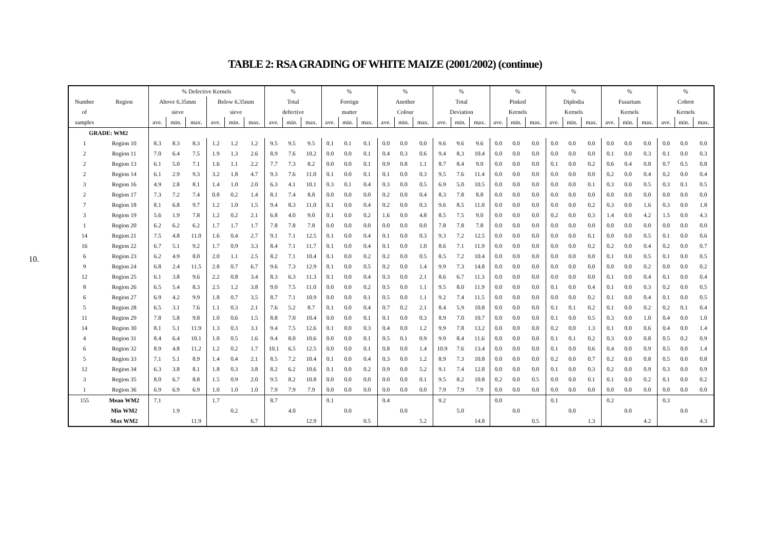TABLE 2: RSA GRADING OF WHITE MAIZE (2001/2002) (continue)
10.
| | | % Defective Kernels | | | | | | % | | | % | | | % | | | % | | | % | | | % | | | % | | | % | | |
| --- | --- | --- | --- | --- | --- | --- | --- | --- | --- | --- | --- | --- | --- | --- | --- | --- | --- | --- | --- | --- | --- | --- | --- | --- | --- | --- | --- | --- | --- | --- | --- |
| Number | Region | Above 6.35mm | | | Below 6.35mm | | | Total | | | Foreign | | | Another | | | Total | | | Pinked | | | Diplodia | | | Fusarium | | | Cobrot | | |
| of | | sieve | | | sieve | | | defective | | | matter | | | Colour | | | Deviation | | | Kernels | | | Kernels | | | Kernels | | | Kernels | | |
| samples | | ave. | min. | max. | ave. | min. | max. | ave. | min. | max. | ave. | min. | max. | ave. | min. | max. | ave. | min. | max. | ave. | min. | max. | ave. | min. | max. | ave. | min. | max. | ave. | min. | max. |
| GRADE: WM2 | | | | | | | | | | | | | | | | | | | | | | | | | | | | | | | |
| 1 | Region 10 | 8.3 | 8.3 | 8.3 | 1.2 | 1.2 | 1.2 | 9.5 | 9.5 | 9.5 | 0.1 | 0.1 | 0.1 | 0.0 | 0.0 | 0.0 | 9.6 | 9.6 | 9.6 | 0.0 | 0.0 | 0.0 | 0.0 | 0.0 | 0.0 | 0.0 | 0.0 | 0.0 | 0.0 | 0.0 | 0.0 |
| 2 | Region 11 | 7.0 | 6.4 | 7.5 | 1.9 | 1.3 | 2.6 | 8.9 | 7.6 | 10.2 | 0.0 | 0.0 | 0.1 | 0.4 | 0.3 | 0.6 | 9.4 | 8.3 | 10.4 | 0.0 | 0.0 | 0.0 | 0.0 | 0.0 | 0.0 | 0.1 | 0.0 | 0.3 | 0.1 | 0.0 | 0.3 |
| 2 | Region 13 | 6.1 | 5.0 | 7.1 | 1.6 | 1.1 | 2.2 | 7.7 | 7.3 | 8.2 | 0.0 | 0.0 | 0.1 | 0.9 | 0.8 | 1.1 | 8.7 | 8.4 | 9.0 | 0.0 | 0.0 | 0.0 | 0.1 | 0.0 | 0.2 | 0.6 | 0.4 | 0.8 | 0.7 | 0.5 | 0.8 |
| 2 | Region 14 | 6.1 | 2.9 | 9.3 | 3.2 | 1.8 | 4.7 | 9.3 | 7.6 | 11.0 | 0.1 | 0.0 | 0.1 | 0.1 | 0.0 | 0.3 | 9.5 | 7.6 | 11.4 | 0.0 | 0.0 | 0.0 | 0.0 | 0.0 | 0.0 | 0.2 | 0.0 | 0.4 | 0.2 | 0.0 | 0.4 |
| 3 | Region 16 | 4.9 | 2.8 | 8.1 | 1.4 | 1.0 | 2.0 | 6.3 | 4.1 | 10.1 | 0.3 | 0.1 | 0.4 | 0.3 | 0.0 | 0.5 | 6.9 | 5.0 | 10.5 | 0.0 | 0.0 | 0.0 | 0.0 | 0.0 | 0.1 | 0.3 | 0.0 | 0.5 | 0.3 | 0.1 | 0.5 |
| 2 | Region 17 | 7.3 | 7.2 | 7.4 | 0.8 | 0.2 | 1.4 | 8.1 | 7.4 | 8.8 | 0.0 | 0.0 | 0.0 | 0.2 | 0.0 | 0.4 | 8.3 | 7.8 | 8.8 | 0.0 | 0.0 | 0.0 | 0.0 | 0.0 | 0.0 | 0.0 | 0.0 | 0.0 | 0.0 | 0.0 | 0.0 |
| 7 | Region 18 | 8.1 | 6.8 | 9.7 | 1.2 | 1.0 | 1.5 | 9.4 | 8.3 | 11.0 | 0.1 | 0.0 | 0.4 | 0.2 | 0.0 | 0.3 | 9.6 | 8.5 | 11.0 | 0.0 | 0.0 | 0.0 | 0.0 | 0.0 | 0.2 | 0.3 | 0.0 | 1.6 | 0.3 | 0.0 | 1.8 |
| 3 | Region 19 | 5.6 | 1.9 | 7.8 | 1.2 | 0.2 | 2.1 | 6.8 | 4.0 | 9.0 | 0.1 | 0.0 | 0.2 | 1.6 | 0.0 | 4.8 | 8.5 | 7.5 | 9.0 | 0.0 | 0.0 | 0.0 | 0.2 | 0.0 | 0.3 | 1.4 | 0.0 | 4.2 | 1.5 | 0.0 | 4.3 |
| 1 | Region 20 | 6.2 | 6.2 | 6.2 | 1.7 | 1.7 | 1.7 | 7.8 | 7.8 | 7.8 | 0.0 | 0.0 | 0.0 | 0.0 | 0.0 | 0.0 | 7.8 | 7.8 | 7.8 | 0.0 | 0.0 | 0.0 | 0.0 | 0.0 | 0.0 | 0.0 | 0.0 | 0.0 | 0.0 | 0.0 | 0.0 |
| 14 | Region 21 | 7.5 | 4.8 | 11.0 | 1.6 | 0.4 | 2.7 | 9.1 | 7.1 | 12.5 | 0.1 | 0.0 | 0.4 | 0.1 | 0.0 | 0.3 | 9.3 | 7.2 | 12.5 | 0.0 | 0.0 | 0.0 | 0.0 | 0.0 | 0.1 | 0.0 | 0.0 | 0.5 | 0.1 | 0.0 | 0.6 |
| 16 | Region 22 | 6.7 | 5.1 | 9.2 | 1.7 | 0.9 | 3.3 | 8.4 | 7.1 | 11.7 | 0.1 | 0.0 | 0.4 | 0.1 | 0.0 | 1.0 | 8.6 | 7.1 | 11.9 | 0.0 | 0.0 | 0.0 | 0.0 | 0.0 | 0.2 | 0.2 | 0.0 | 0.4 | 0.2 | 0.0 | 0.7 |
| 6 | Region 23 | 6.2 | 4.9 | 8.0 | 2.0 | 1.1 | 2.5 | 8.2 | 7.1 | 10.4 | 0.1 | 0.0 | 0.2 | 0.2 | 0.0 | 0.5 | 8.5 | 7.2 | 10.4 | 0.0 | 0.0 | 0.0 | 0.0 | 0.0 | 0.0 | 0.1 | 0.0 | 0.5 | 0.1 | 0.0 | 0.5 |
| 9 | Region 24 | 6.8 | 2.4 | 11.5 | 2.8 | 0.7 | 6.7 | 9.6 | 7.3 | 12.9 | 0.1 | 0.0 | 0.5 | 0.2 | 0.0 | 1.4 | 9.9 | 7.3 | 14.8 | 0.0 | 0.0 | 0.0 | 0.0 | 0.0 | 0.0 | 0.0 | 0.0 | 0.2 | 0.0 | 0.0 | 0.2 |
| 12 | Region 25 | 6.1 | 3.8 | 9.6 | 2.2 | 0.8 | 3.4 | 8.3 | 6.3 | 11.3 | 0.1 | 0.0 | 0.4 | 0.3 | 0.0 | 2.1 | 8.6 | 6.7 | 11.3 | 0.0 | 0.0 | 0.0 | 0.0 | 0.0 | 0.0 | 0.1 | 0.0 | 0.4 | 0.1 | 0.0 | 0.4 |
| 8 | Region 26 | 6.5 | 5.4 | 8.3 | 2.5 | 1.2 | 3.8 | 9.0 | 7.5 | 11.0 | 0.0 | 0.0 | 0.2 | 0.5 | 0.0 | 1.1 | 9.5 | 8.0 | 11.9 | 0.0 | 0.0 | 0.0 | 0.1 | 0.0 | 0.4 | 0.1 | 0.0 | 0.3 | 0.2 | 0.0 | 0.5 |
| 6 | Region 27 | 6.9 | 4.2 | 9.9 | 1.8 | 0.7 | 3.5 | 8.7 | 7.1 | 10.9 | 0.0 | 0.0 | 0.1 | 0.5 | 0.0 | 1.1 | 9.2 | 7.4 | 11.5 | 0.0 | 0.0 | 0.0 | 0.0 | 0.0 | 0.2 | 0.1 | 0.0 | 0.4 | 0.1 | 0.0 | 0.5 |
| 5 | Region 28 | 6.5 | 3.1 | 7.6 | 1.1 | 0.3 | 2.1 | 7.6 | 5.2 | 8.7 | 0.1 | 0.0 | 0.4 | 0.7 | 0.2 | 2.1 | 8.4 | 5.9 | 10.8 | 0.0 | 0.0 | 0.0 | 0.1 | 0.1 | 0.2 | 0.1 | 0.0 | 0.2 | 0.2 | 0.1 | 0.4 |
| 11 | Region 29 | 7.8 | 5.8 | 9.8 | 1.0 | 0.6 | 1.5 | 8.8 | 7.0 | 10.4 | 0.0 | 0.0 | 0.1 | 0.1 | 0.0 | 0.3 | 8.9 | 7.0 | 10.7 | 0.0 | 0.0 | 0.0 | 0.1 | 0.0 | 0.5 | 0.3 | 0.0 | 1.0 | 0.4 | 0.0 | 1.0 |
| 14 | Region 30 | 8.1 | 5.1 | 11.9 | 1.3 | 0.3 | 3.1 | 9.4 | 7.5 | 12.6 | 0.1 | 0.0 | 0.3 | 0.4 | 0.0 | 1.2 | 9.9 | 7.8 | 13.2 | 0.0 | 0.0 | 0.0 | 0.2 | 0.0 | 1.3 | 0.1 | 0.0 | 0.6 | 0.4 | 0.0 | 1.4 |
| 4 | Region 31 | 8.4 | 6.4 | 10.1 | 1.0 | 0.5 | 1.6 | 9.4 | 8.0 | 10.6 | 0.0 | 0.0 | 0.1 | 0.5 | 0.1 | 0.9 | 9.9 | 8.4 | 11.6 | 0.0 | 0.0 | 0.0 | 0.1 | 0.1 | 0.2 | 0.3 | 0.0 | 0.8 | 0.5 | 0.2 | 0.9 |
| 6 | Region 32 | 8.9 | 4.8 | 11.2 | 1.2 | 0.2 | 1.7 | 10.1 | 6.5 | 12.5 | 0.0 | 0.0 | 0.1 | 0.8 | 0.0 | 1.4 | 10.9 | 7.6 | 13.4 | 0.0 | 0.0 | 0.0 | 0.1 | 0.0 | 0.6 | 0.4 | 0.0 | 0.9 | 0.5 | 0.0 | 1.4 |
| 5 | Region 33 | 7.1 | 5.1 | 8.9 | 1.4 | 0.4 | 2.1 | 8.5 | 7.2 | 10.4 | 0.1 | 0.0 | 0.4 | 0.3 | 0.0 | 1.2 | 8.9 | 7.3 | 10.8 | 0.0 | 0.0 | 0.0 | 0.2 | 0.0 | 0.7 | 0.2 | 0.0 | 0.8 | 0.5 | 0.0 | 0.8 |
| 12 | Region 34 | 6.3 | 3.8 | 8.1 | 1.8 | 0.3 | 3.8 | 8.2 | 6.2 | 10.6 | 0.1 | 0.0 | 0.2 | 0.9 | 0.0 | 5.2 | 9.1 | 7.4 | 12.8 | 0.0 | 0.0 | 0.0 | 0.1 | 0.0 | 0.3 | 0.2 | 0.0 | 0.9 | 0.3 | 0.0 | 0.9 |
| 3 | Region 35 | 8.0 | 6.7 | 8.8 | 1.5 | 0.9 | 2.0 | 9.5 | 8.2 | 10.8 | 0.0 | 0.0 | 0.0 | 0.0 | 0.0 | 0.1 | 9.5 | 8.2 | 10.8 | 0.2 | 0.0 | 0.5 | 0.0 | 0.0 | 0.1 | 0.1 | 0.0 | 0.2 | 0.1 | 0.0 | 0.2 |
| 1 | Region 36 | 6.9 | 6.9 | 6.9 | 1.0 | 1.0 | 1.0 | 7.9 | 7.9 | 7.9 | 0.0 | 0.0 | 0.0 | 0.0 | 0.0 | 0.0 | 7.9 | 7.9 | 7.9 | 0.0 | 0.0 | 0.0 | 0.0 | 0.0 | 0.0 | 0.0 | 0.0 | 0.0 | 0.0 | 0.0 | 0.0 |
| 155 | Mean WM2 | 7.1 | | | 1.7 | | | 8.7 | | | 0.1 | | | 0.4 | | | 9.2 | | | 0.0 | | | 0.1 | | | 0.2 | | | 0.3 | | |
| | Min WM2 | | 1.9 | | | 0.2 | | | 4.0 | | | 0.0 | | | 0.0 | | | 5.0 | | | 0.0 | | | 0.0 | | | 0.0 | | | 0.0 | |
| | Max WM2 | | | 11.9 | | | 6.7 | | | 12.9 | | | 0.5 | | | 5.2 | | | 14.8 | | | 0.5 | | | 1.3 | | | 4.2 | | | 4.3 |